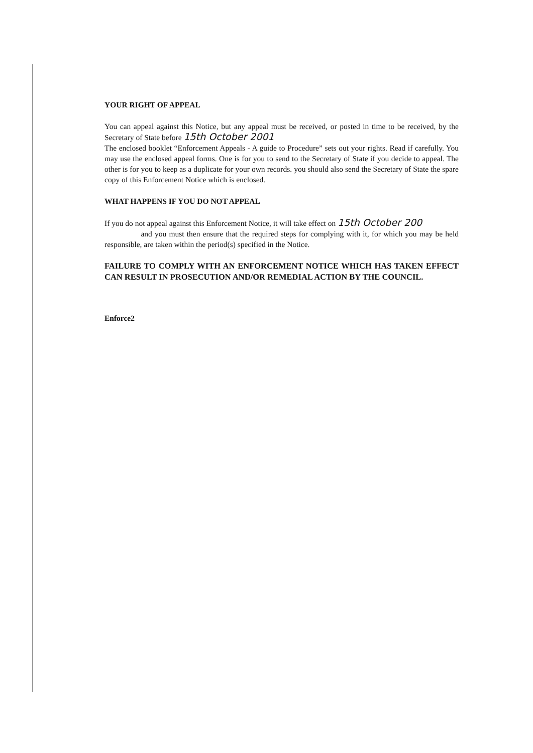YOUR RIGHT OF APPEAL
You can appeal against this Notice, but any appeal must be received, or posted in time to be received, by the Secretary of State before 15th October 2001
The enclosed booklet “Enforcement Appeals - A guide to Procedure” sets out your rights. Read if carefully. You may use the enclosed appeal forms. One is for you to send to the Secretary of State if you decide to appeal. The other is for you to keep as a duplicate for your own records. you should also send the Secretary of State the spare copy of this Enforcement Notice which is enclosed.
WHAT HAPPENS IF YOU DO NOT APPEAL
If you do not appeal against this Enforcement Notice, it will take effect on 15th October 200
and you must then ensure that the required steps for complying with it, for which you may be held responsible, are taken within the period(s) specified in the Notice.
FAILURE TO COMPLY WITH AN ENFORCEMENT NOTICE WHICH HAS TAKEN EFFECT CAN RESULT IN PROSECUTION AND/OR REMEDIAL ACTION BY THE COUNCIL.
Enforce2